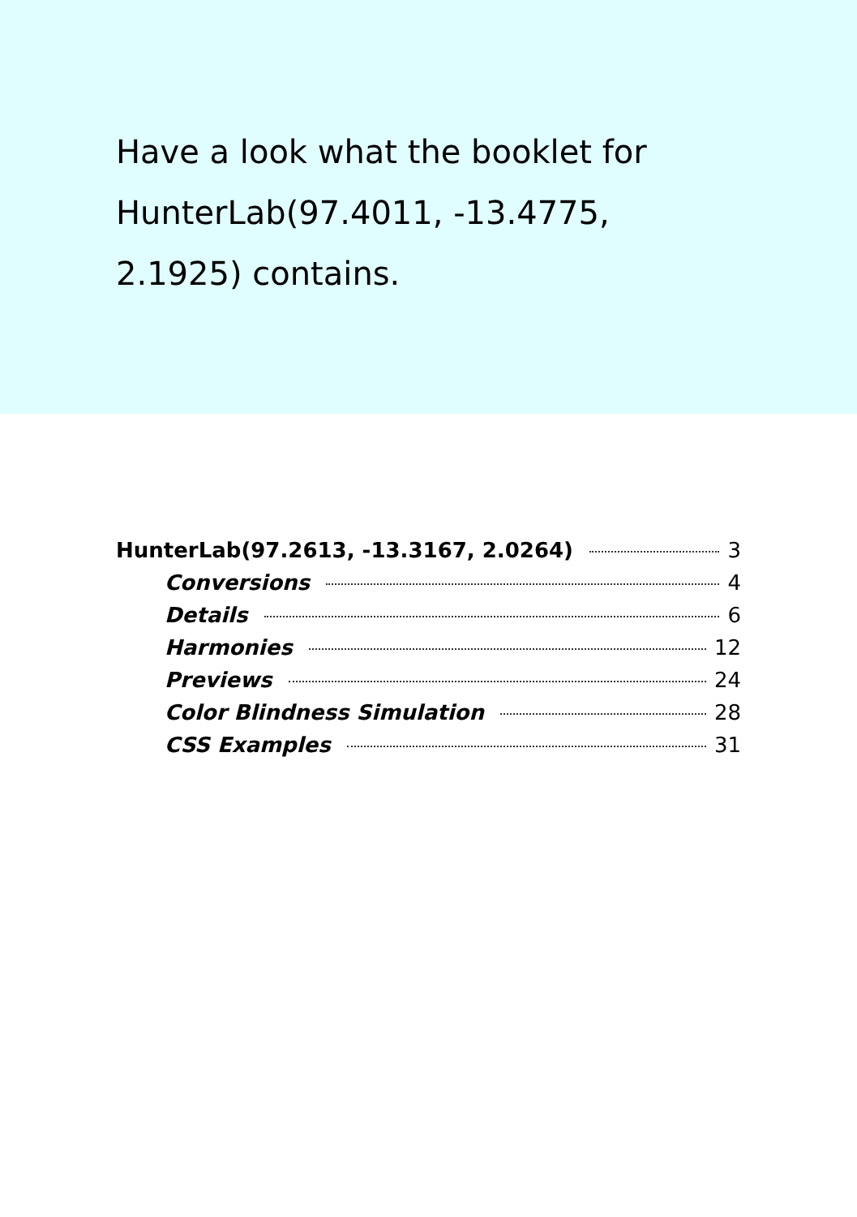Have a look what the booklet for HunterLab(97.4011, -13.4775, 2.1925) contains.
HunterLab(97.2613, -13.3167, 2.0264) 3
Conversions 4
Details 6
Harmonies 12
Previews 24
Color Blindness Simulation 28
CSS Examples 31